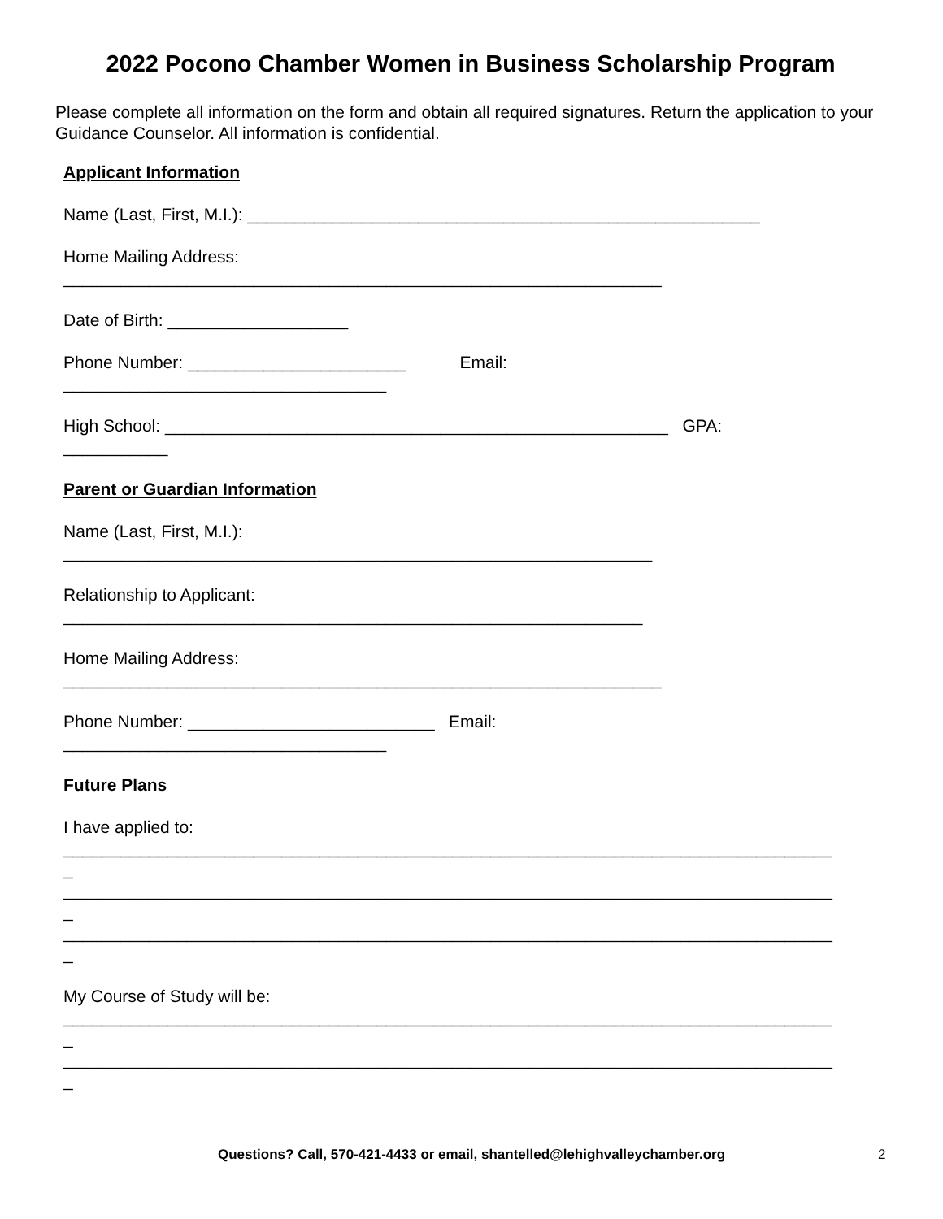2022 Pocono Chamber Women in Business Scholarship Program
Please complete all information on the form and obtain all required signatures. Return the application to your Guidance Counselor. All information is confidential.
Applicant Information
Name (Last, First, M.I.): ______________________________________________________
Home Mailing Address:
_______________________________________________________________
Date of Birth: ___________________
Phone Number: _______________________ Email:
__________________________________
High School: _____________________________________________________ GPA:
___________
Parent or Guardian Information
Name (Last, First, M.I.):
______________________________________________________________
Relationship to Applicant:
_____________________________________________________________
Home Mailing Address:
_______________________________________________________________
Phone Number: __________________________ Email:
__________________________________
Future Plans
I have applied to:
_________________________________________________________________________________
_
_________________________________________________________________________________
_
_________________________________________________________________________________
_
My Course of Study will be:
_________________________________________________________________________________
_
_________________________________________________________________________________
_
Questions? Call, 570-421-4433 or email, shantelled@lehighvalleychamber.org 2